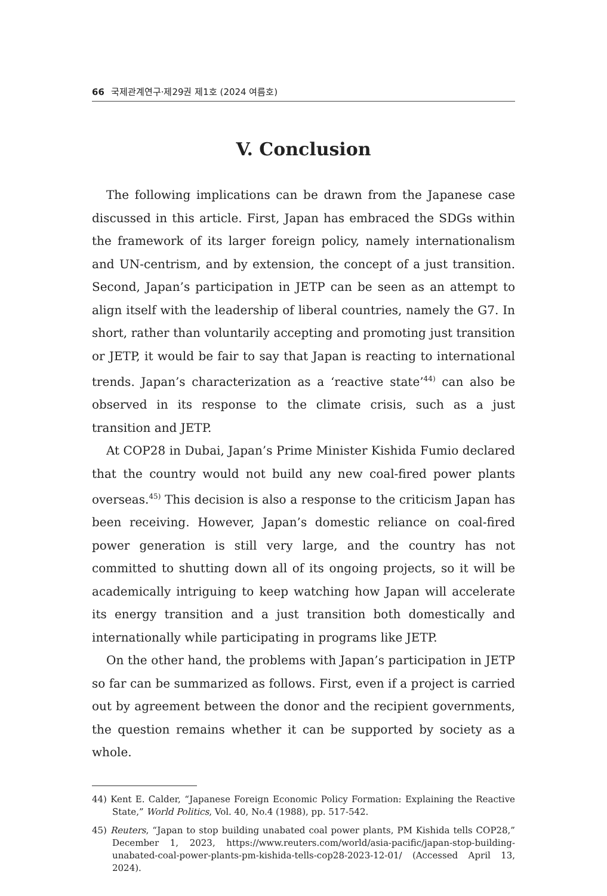66 국제관계연구·제29권 제1호 (2024 여름호)
V. Conclusion
The following implications can be drawn from the Japanese case discussed in this article. First, Japan has embraced the SDGs within the framework of its larger foreign policy, namely internationalism and UN-centrism, and by extension, the concept of a just transition. Second, Japan’s participation in JETP can be seen as an attempt to align itself with the leadership of liberal countries, namely the G7. In short, rather than voluntarily accepting and promoting just transition or JETP, it would be fair to say that Japan is reacting to international trends. Japan’s characterization as a ‘reactive state’<sup>44)</sup> can also be observed in its response to the climate crisis, such as a just transition and JETP.
At COP28 in Dubai, Japan’s Prime Minister Kishida Fumio declared that the country would not build any new coal-fired power plants overseas.<sup>45)</sup> This decision is also a response to the criticism Japan has been receiving. However, Japan’s domestic reliance on coal-fired power generation is still very large, and the country has not committed to shutting down all of its ongoing projects, so it will be academically intriguing to keep watching how Japan will accelerate its energy transition and a just transition both domestically and internationally while participating in programs like JETP.
On the other hand, the problems with Japan’s participation in JETP so far can be summarized as follows. First, even if a project is carried out by agreement between the donor and the recipient governments, the question remains whether it can be supported by society as a whole.
44) Kent E. Calder, “Japanese Foreign Economic Policy Formation: Explaining the Reactive State,” World Politics, Vol. 40, No.4 (1988), pp. 517-542.
45) Reuters, “Japan to stop building unabated coal power plants, PM Kishida tells COP28,” December 1, 2023, https://www.reuters.com/world/asia-pacific/japan-stop-building-unabated-coal-power-plants-pm-kishida-tells-cop28-2023-12-01/ (Accessed April 13, 2024).